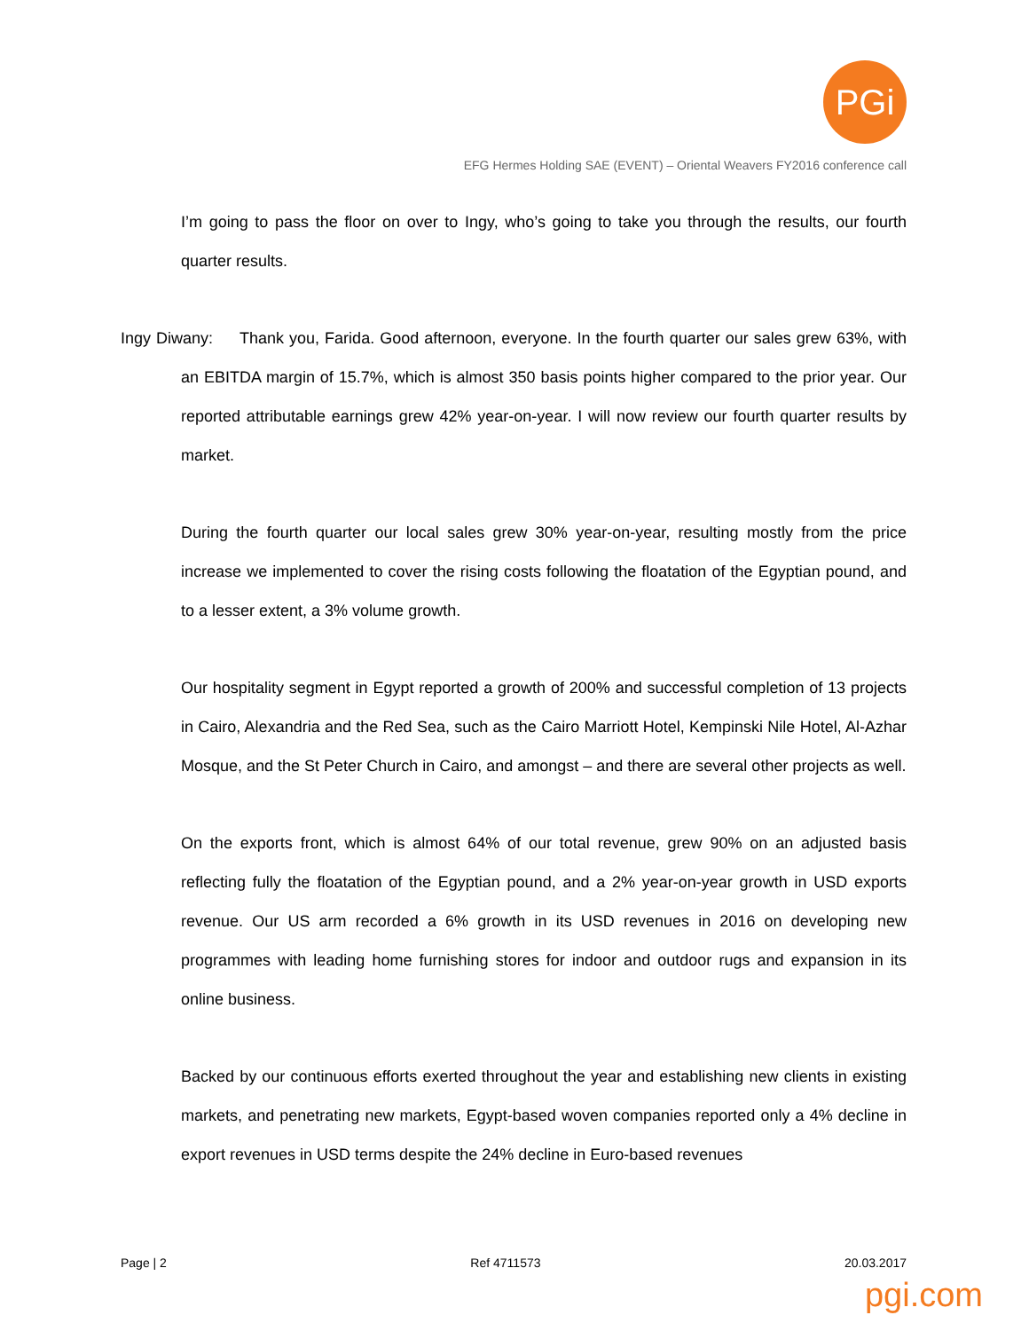PGi
EFG Hermes Holding SAE (EVENT) – Oriental Weavers FY2016 conference call
I’m going to pass the floor on over to Ingy, who’s going to take you through the results, our fourth quarter results.
Ingy Diwany: Thank you, Farida. Good afternoon, everyone. In the fourth quarter our sales grew 63%, with an EBITDA margin of 15.7%, which is almost 350 basis points higher compared to the prior year. Our reported attributable earnings grew 42% year-on-year. I will now review our fourth quarter results by market.
During the fourth quarter our local sales grew 30% year-on-year, resulting mostly from the price increase we implemented to cover the rising costs following the floatation of the Egyptian pound, and to a lesser extent, a 3% volume growth.
Our hospitality segment in Egypt reported a growth of 200% and successful completion of 13 projects in Cairo, Alexandria and the Red Sea, such as the Cairo Marriott Hotel, Kempinski Nile Hotel, Al-Azhar Mosque, and the St Peter Church in Cairo, and amongst – and there are several other projects as well.
On the exports front, which is almost 64% of our total revenue, grew 90% on an adjusted basis reflecting fully the floatation of the Egyptian pound, and a 2% year-on-year growth in USD exports revenue. Our US arm recorded a 6% growth in its USD revenues in 2016 on developing new programmes with leading home furnishing stores for indoor and outdoor rugs and expansion in its online business.
Backed by our continuous efforts exerted throughout the year and establishing new clients in existing markets, and penetrating new markets, Egypt-based woven companies reported only a 4% decline in export revenues in USD terms despite the 24% decline in Euro-based revenues
Page | 2 Ref 4711573 20.03.2017
pgi.com